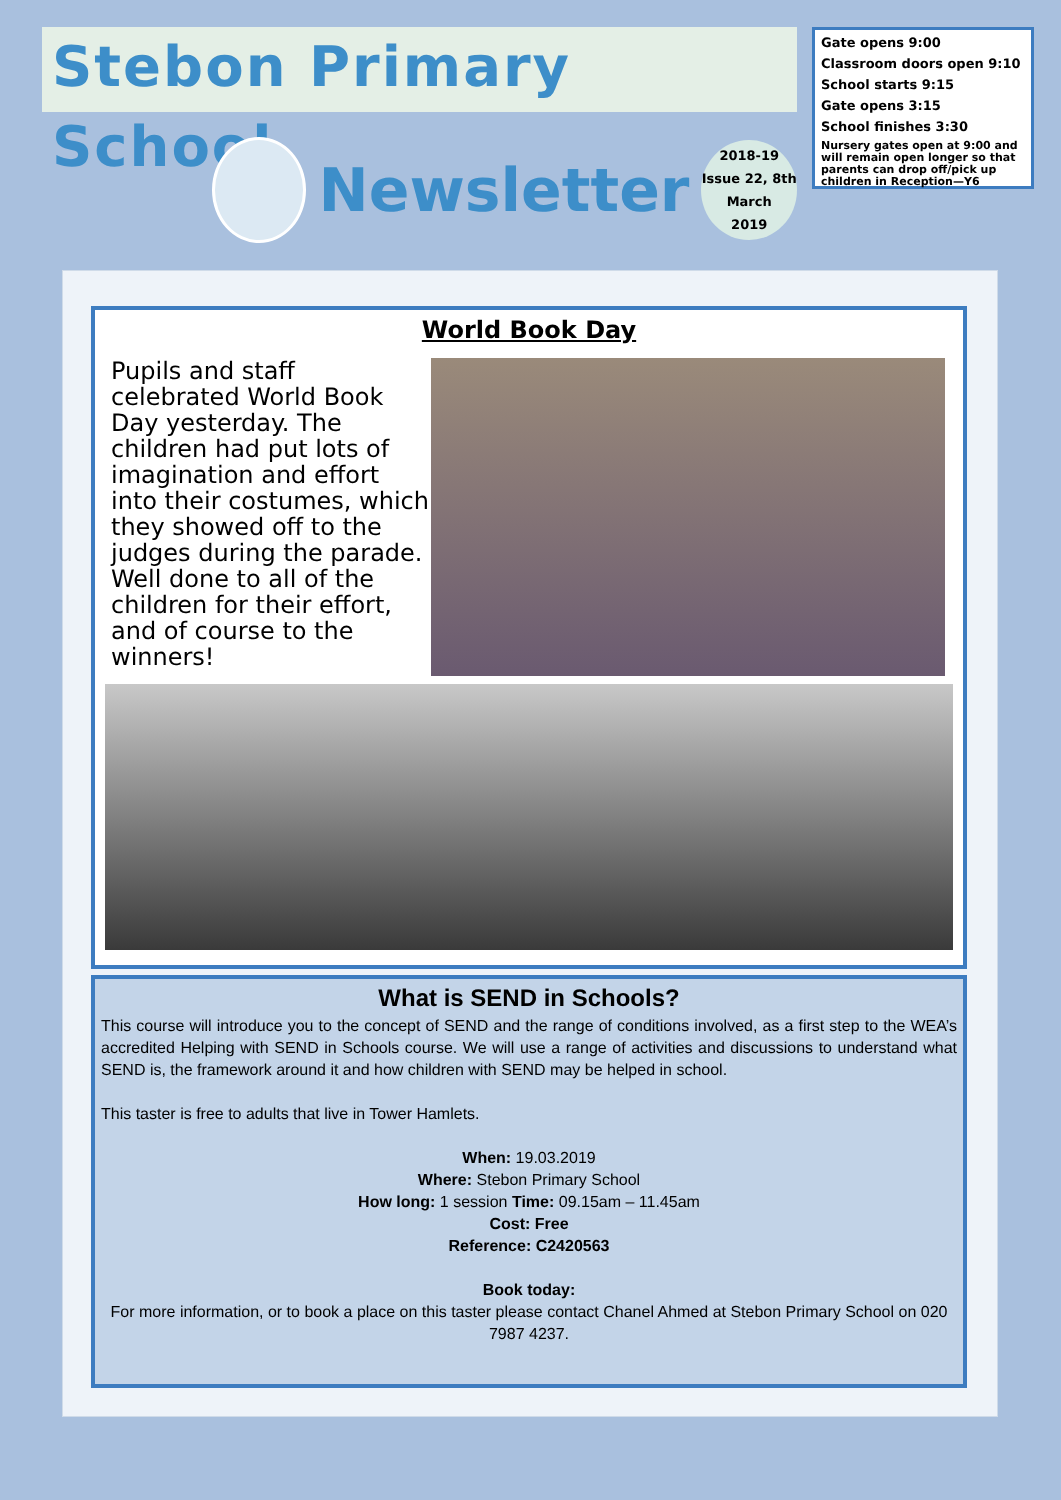Stebon Primary School
Newsletter
2018-19
Issue 22, 8th
March
2019
Gate opens 9:00
Classroom doors open 9:10
School starts 9:15
Gate opens 3:15
School finishes 3:30
Nursery gates open at 9:00 and will remain open longer so that parents can drop off/pick up children in Reception—Y6
World Book Day
Pupils and staff celebrated World Book Day yesterday. The children had put lots of imagination and effort into their costumes, which they showed off to the judges during the parade. Well done to all of the children for their effort, and of course to the winners!
What is SEND in Schools?
This course will introduce you to the concept of SEND and the range of conditions involved, as a first step to the WEA’s accredited Helping with SEND in Schools course. We will use a range of activities and discussions to understand what SEND is, the framework around it and how children with SEND may be helped in school.
This taster is free to adults that live in Tower Hamlets.
When: 19.03.2019
Where: Stebon Primary School
How long: 1 session Time: 09.15am – 11.45am
Cost: Free
Reference: C2420563
Book today:
For more information, or to book a place on this taster please contact Chanel Ahmed at Stebon Primary School on 020 7987 4237.